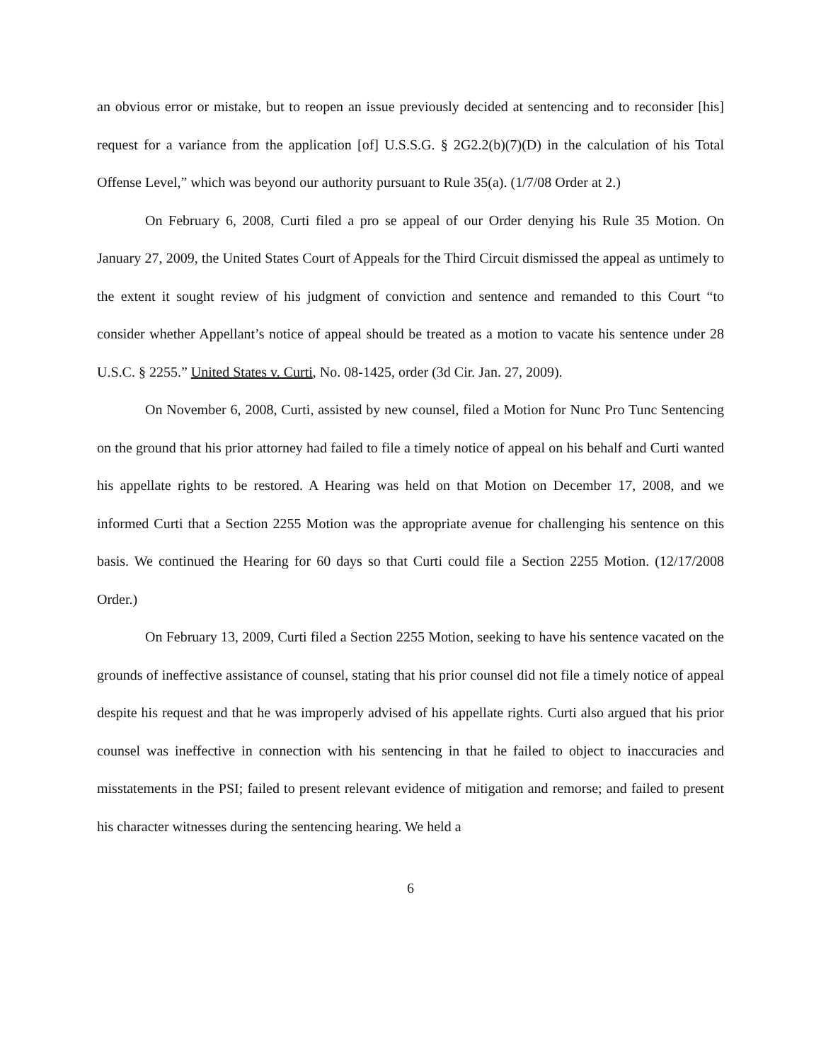an obvious error or mistake, but to reopen an issue previously decided at sentencing and to reconsider [his] request for a variance from the application [of] U.S.S.G. § 2G2.2(b)(7)(D) in the calculation of his Total Offense Level,” which was beyond our authority pursuant to Rule 35(a). (1/7/08 Order at 2.)
On February 6, 2008, Curti filed a pro se appeal of our Order denying his Rule 35 Motion. On January 27, 2009, the United States Court of Appeals for the Third Circuit dismissed the appeal as untimely to the extent it sought review of his judgment of conviction and sentence and remanded to this Court “to consider whether Appellant’s notice of appeal should be treated as a motion to vacate his sentence under 28 U.S.C. § 2255.” United States v. Curti, No. 08-1425, order (3d Cir. Jan. 27, 2009).
On November 6, 2008, Curti, assisted by new counsel, filed a Motion for Nunc Pro Tunc Sentencing on the ground that his prior attorney had failed to file a timely notice of appeal on his behalf and Curti wanted his appellate rights to be restored. A Hearing was held on that Motion on December 17, 2008, and we informed Curti that a Section 2255 Motion was the appropriate avenue for challenging his sentence on this basis. We continued the Hearing for 60 days so that Curti could file a Section 2255 Motion. (12/17/2008 Order.)
On February 13, 2009, Curti filed a Section 2255 Motion, seeking to have his sentence vacated on the grounds of ineffective assistance of counsel, stating that his prior counsel did not file a timely notice of appeal despite his request and that he was improperly advised of his appellate rights. Curti also argued that his prior counsel was ineffective in connection with his sentencing in that he failed to object to inaccuracies and misstatements in the PSI; failed to present relevant evidence of mitigation and remorse; and failed to present his character witnesses during the sentencing hearing. We held a
6